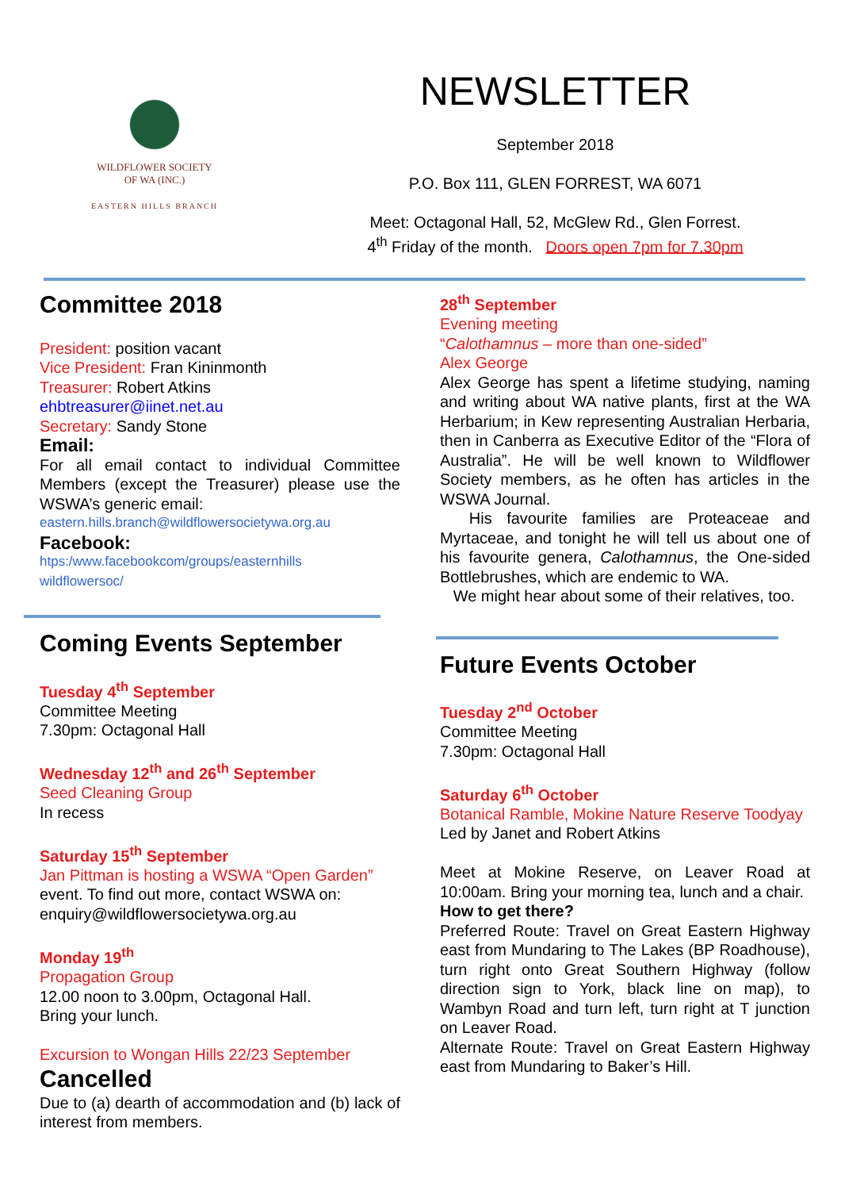WILDFLOWER SOCIETY
OF WA (INC.)
EASTERN HILLS BRANCH
NEWSLETTER
September 2018
P.O. Box 111, GLEN FORREST, WA 6071
Meet: Octagonal Hall, 52, McGlew Rd., Glen Forrest.
4<sup>th</sup> Friday of the month. Doors open 7pm for 7.30pm
Committee 2018
President: position vacant
Vice President: Fran Kininmonth
Treasurer: Robert Atkins
ehbtreasurer@iinet.net.au
Secretary: Sandy Stone
Email:
For all email contact to individual Committee Members (except the Treasurer) please use the WSWA’s generic email:
eastern.hills.branch@wildflowersocietywa.org.au
Facebook:
htps:/www.facebookcom/groups/easternhills
wildflowersoc/
Coming Events September
Tuesday 4<sup>th</sup> September
Committee Meeting
7.30pm: Octagonal Hall
Wednesday 12<sup>th</sup> and 26<sup>th</sup> September
Seed Cleaning Group
In recess
Saturday 15<sup>th</sup> September
Jan Pittman is hosting a WSWA “Open Garden” event. To find out more, contact WSWA on: enquiry@wildflowersocietywa.org.au
Monday 19<sup>th</sup>
Propagation Group
12.00 noon to 3.00pm, Octagonal Hall.
Bring your lunch.
Excursion to Wongan Hills 22/23 September
Cancelled
Due to (a) dearth of accommodation and (b) lack of interest from members.
28<sup>th</sup> September
Evening meeting
“Calothamnus – more than one-sided”
Alex George
Alex George has spent a lifetime studying, naming and writing about WA native plants, first at the WA Herbarium; in Kew representing Australian Herbaria, then in Canberra as Executive Editor of the “Flora of Australia”. He will be well known to Wildflower Society members, as he often has articles in the WSWA Journal.
His favourite families are Proteaceae and Myrtaceae, and tonight he will tell us about one of his favourite genera, Calothamnus, the One-sided Bottlebrushes, which are endemic to WA.
We might hear about some of their relatives, too.
Future Events October
Tuesday 2<sup>nd</sup> October
Committee Meeting
7.30pm: Octagonal Hall
Saturday 6<sup>th</sup> October
Botanical Ramble, Mokine Nature Reserve Toodyay
Led by Janet and Robert Atkins
Meet at Mokine Reserve, on Leaver Road at 10:00am. Bring your morning tea, lunch and a chair.
How to get there?
Preferred Route: Travel on Great Eastern Highway east from Mundaring to The Lakes (BP Roadhouse), turn right onto Great Southern Highway (follow direction sign to York, black line on map), to Wambyn Road and turn left, turn right at T junction on Leaver Road.
Alternate Route: Travel on Great Eastern Highway east from Mundaring to Baker’s Hill.